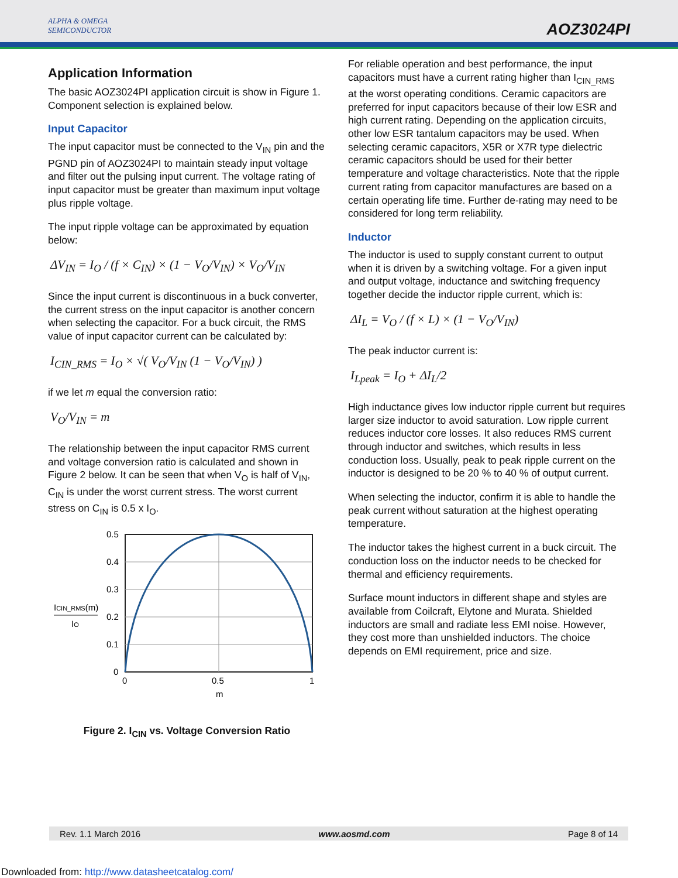ALPHA & OMEGA
SEMICONDUCTOR
AOZ3024PI
Application Information
The basic AOZ3024PI application circuit is show in Figure 1. Component selection is explained below.
Input Capacitor
The input capacitor must be connected to the V<sub>IN</sub> pin and the PGND pin of AOZ3024PI to maintain steady input voltage and filter out the pulsing input current. The voltage rating of input capacitor must be greater than maximum input voltage plus ripple voltage.
The input ripple voltage can be approximated by equation below:
ΔV<sub>IN</sub> = I<sub>O</sub> / (f × C<sub>IN</sub>) × (1 − V<sub>O</sub>/V<sub>IN</sub>) × V<sub>O</sub>/V<sub>IN</sub>
Since the input current is discontinuous in a buck converter, the current stress on the input capacitor is another concern when selecting the capacitor. For a buck circuit, the RMS value of input capacitor current can be calculated by:
I<sub>CIN_RMS</sub> = I<sub>O</sub> × √( V<sub>O</sub>/V<sub>IN</sub> (1 − V<sub>O</sub>/V<sub>IN</sub>) )
if we let m equal the conversion ratio:
V<sub>O</sub>/V<sub>IN</sub> = m
The relationship between the input capacitor RMS current and voltage conversion ratio is calculated and shown in Figure 2 below. It can be seen that when V<sub>O</sub> is half of V<sub>IN</sub>, C<sub>IN</sub> is under the worst current stress. The worst current stress on C<sub>IN</sub> is 0.5 x I<sub>O</sub>.
0.5
0.4
0.3
0.2
0.1
0
0
0.5
1
m
ICIN_RMS(m)
IO
Figure 2. I<sub>CIN</sub> vs. Voltage Conversion Ratio
For reliable operation and best performance, the input capacitors must have a current rating higher than I<sub>CIN_RMS</sub> at the worst operating conditions. Ceramic capacitors are preferred for input capacitors because of their low ESR and high current rating. Depending on the application circuits, other low ESR tantalum capacitors may be used. When selecting ceramic capacitors, X5R or X7R type dielectric ceramic capacitors should be used for their better temperature and voltage characteristics. Note that the ripple current rating from capacitor manufactures are based on a certain operating life time. Further de-rating may need to be considered for long term reliability.
Inductor
The inductor is used to supply constant current to output when it is driven by a switching voltage. For a given input and output voltage, inductance and switching frequency together decide the inductor ripple current, which is:
ΔI<sub>L</sub> = V<sub>O</sub> / (f × L) × (1 − V<sub>O</sub>/V<sub>IN</sub>)
The peak inductor current is:
I<sub>Lpeak</sub> = I<sub>O</sub> + ΔI<sub>L</sub>/2
High inductance gives low inductor ripple current but requires larger size inductor to avoid saturation. Low ripple current reduces inductor core losses. It also reduces RMS current through inductor and switches, which results in less conduction loss. Usually, peak to peak ripple current on the inductor is designed to be 20 % to 40 % of output current.
When selecting the inductor, confirm it is able to handle the peak current without saturation at the highest operating temperature.
The inductor takes the highest current in a buck circuit. The conduction loss on the inductor needs to be checked for thermal and efficiency requirements.
Surface mount inductors in different shape and styles are available from Coilcraft, Elytone and Murata. Shielded inductors are small and radiate less EMI noise. However, they cost more than unshielded inductors. The choice depends on EMI requirement, price and size.
Rev. 1.1 March 2016 www.aosmd.com Page 8 of 14
Downloaded from: http://www.datasheetcatalog.com/